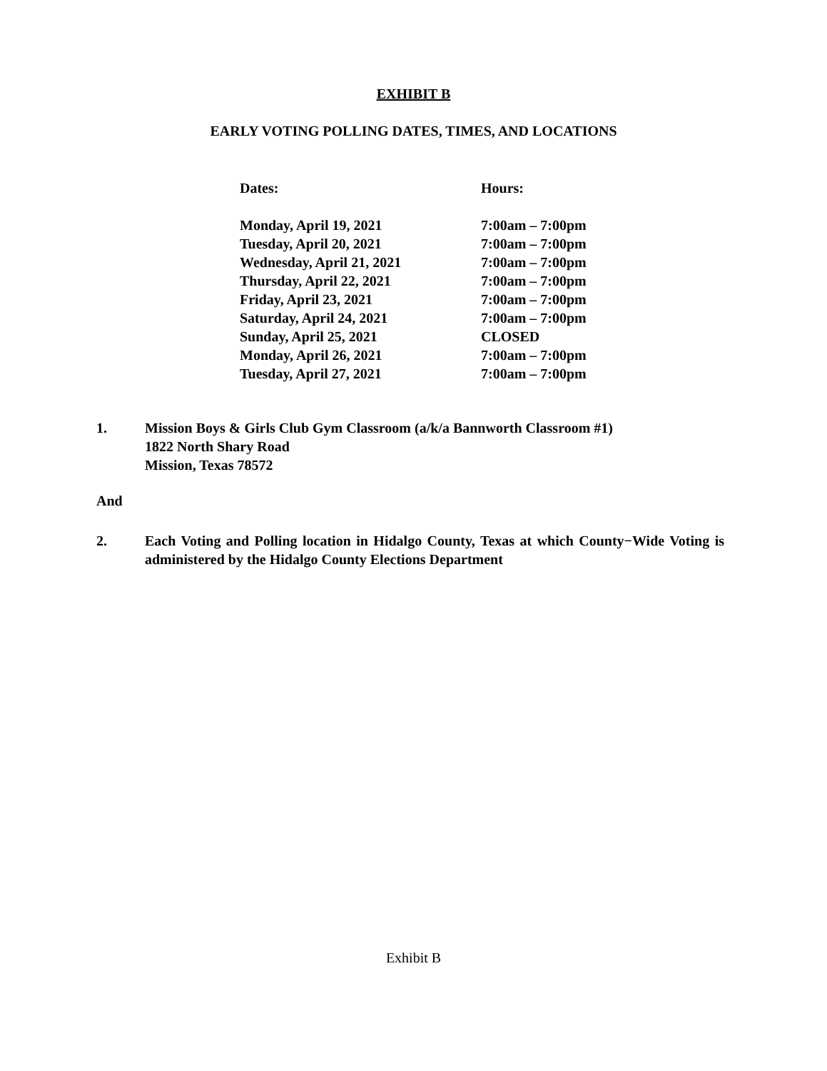EXHIBIT B
EARLY VOTING POLLING DATES, TIMES, AND LOCATIONS
| Dates: | Hours: |
| --- | --- |
| Monday, April 19, 2021 | 7:00am – 7:00pm |
| Tuesday, April 20, 2021 | 7:00am – 7:00pm |
| Wednesday, April 21, 2021 | 7:00am – 7:00pm |
| Thursday, April 22, 2021 | 7:00am – 7:00pm |
| Friday, April 23, 2021 | 7:00am – 7:00pm |
| Saturday, April 24, 2021 | 7:00am – 7:00pm |
| Sunday, April 25, 2021 | CLOSED |
| Monday, April 26, 2021 | 7:00am – 7:00pm |
| Tuesday, April 27, 2021 | 7:00am – 7:00pm |
1. Mission Boys & Girls Club Gym Classroom (a/k/a Bannworth Classroom #1)
1822 North Shary Road
Mission, Texas 78572
And
2. Each Voting and Polling location in Hidalgo County, Texas at which County−Wide Voting is administered by the Hidalgo County Elections Department
Exhibit B